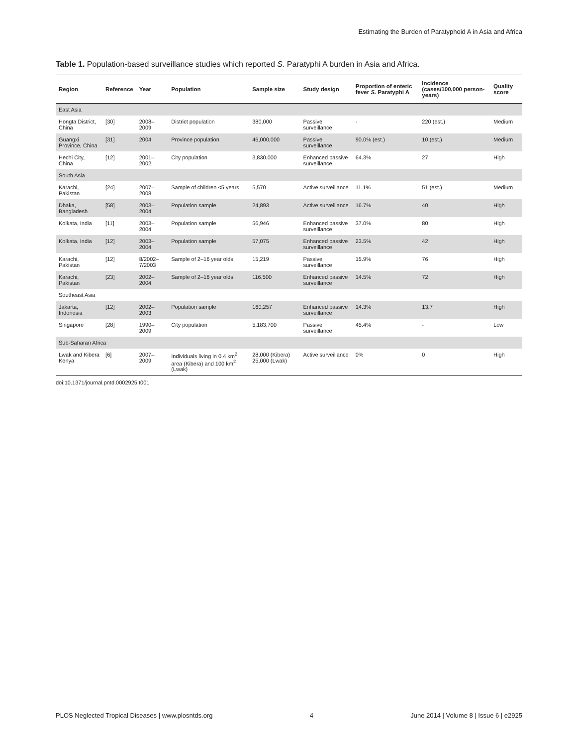Estimating the Burden of Paratyphoid A in Asia and Africa
Table 1. Population-based surveillance studies which reported S. Paratyphi A burden in Asia and Africa.
| Region | Reference | Year | Population | Sample size | Study design | Proportion of enteric fever S. Paratyphi A | Incidence (cases/100,000 person-years) | Quality score |
| --- | --- | --- | --- | --- | --- | --- | --- | --- |
| East Asia | | | | | | | | |
| Hongta District, China | [30] | 2008–2009 | District population | 380,000 | Passive surveillance | - | 220 (est.) | Medium |
| Guangxi Province, China | [31] | 2004 | Province population | 46,000,000 | Passive surveillance | 90.0% (est.) | 10 (est.) | Medium |
| Hechi City, China | [12] | 2001–2002 | City population | 3,830,000 | Enhanced passive surveillance | 64.3% | 27 | High |
| South Asia | | | | | | | | |
| Karachi, Pakistan | [24] | 2007–2008 | Sample of children <5 years | 5,570 | Active surveillance | 11.1% | 51 (est.) | Medium |
| Dhaka, Bangladesh | [58] | 2003–2004 | Population sample | 24,893 | Active surveillance | 16.7% | 40 | High |
| Kolkata, India | [11] | 2003–2004 | Population sample | 56,946 | Enhanced passive surveillance | 37.0% | 80 | High |
| Kolkata, India | [12] | 2003–2004 | Population sample | 57,075 | Enhanced passive surveillance | 23.5% | 42 | High |
| Karachi, Pakistan | [12] | 8/2002–7/2003 | Sample of 2–16 year olds | 15,219 | Passive surveillance | 15.9% | 76 | High |
| Karachi, Pakistan | [23] | 2002–2004 | Sample of 2–16 year olds | 116,500 | Enhanced passive surveillance | 14.5% | 72 | High |
| Southeast Asia | | | | | | | | |
| Jakarta, Indonesia | [12] | 2002–2003 | Population sample | 160,257 | Enhanced passive surveillance | 14.3% | 13.7 | High |
| Singapore | [28] | 1990–2009 | City population | 5,183,700 | Passive surveillance | 45.4% | - | Low |
| Sub-Saharan Africa | | | | | | | | |
| Lwak and Kibera Kenya | [6] | 2007–2009 | Individuals living in 0.4 km<sup>2</sup> area (Kibera) and 100 km<sup>2</sup> (Lwak) | 28,000 (Kibera) 25,000 (Lwak) | Active surveillance | 0% | 0 | High |
doi:10.1371/journal.pntd.0002925.t001
PLOS Neglected Tropical Diseases | www.plosntds.org 4 June 2014 | Volume 8 | Issue 6 | e2925